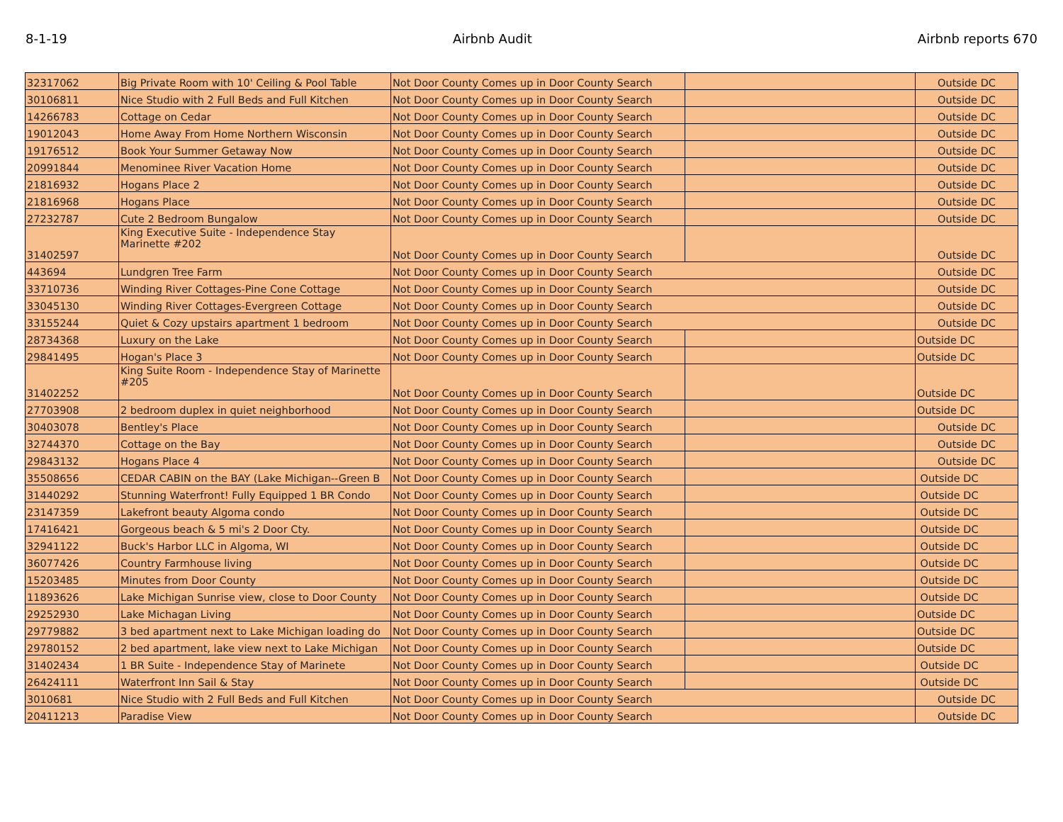8-1-19 Airbnb Audit Airbnb reports 670
| 32317062 | Big Private Room with 10' Ceiling & Pool Table | Not Door County Comes up in Door County Search | | Outside DC |
| 30106811 | Nice Studio with 2 Full Beds and Full Kitchen | Not Door County Comes up in Door County Search | | Outside DC |
| 14266783 | Cottage on Cedar | Not Door County Comes up in Door County Search | | Outside DC |
| 19012043 | Home Away From Home Northern Wisconsin | Not Door County Comes up in Door County Search | | Outside DC |
| 19176512 | Book Your Summer Getaway Now | Not Door County Comes up in Door County Search | | Outside DC |
| 20991844 | Menominee River Vacation Home | Not Door County Comes up in Door County Search | | Outside DC |
| 21816932 | Hogans Place 2 | Not Door County Comes up in Door County Search | | Outside DC |
| 21816968 | Hogans Place | Not Door County Comes up in Door County Search | | Outside DC |
| 27232787 | Cute 2 Bedroom Bungalow | Not Door County Comes up in Door County Search | | Outside DC |
| 31402597 | King Executive Suite - Independence Stay Marinette #202 | Not Door County Comes up in Door County Search | | Outside DC |
| 443694 | Lundgren Tree Farm | Not Door County Comes up in Door County Search | | Outside DC |
| 33710736 | Winding River Cottages-Pine Cone Cottage | Not Door County Comes up in Door County Search | | Outside DC |
| 33045130 | Winding River Cottages-Evergreen Cottage | Not Door County Comes up in Door County Search | | Outside DC |
| 33155244 | Quiet & Cozy upstairs apartment 1 bedroom | Not Door County Comes up in Door County Search | | Outside DC |
| 28734368 | Luxury on the Lake | Not Door County Comes up in Door County Search | | Outside DC |
| 29841495 | Hogan's Place 3 | Not Door County Comes up in Door County Search | | Outside DC |
| 31402252 | King Suite Room - Independence Stay of Marinette #205 | Not Door County Comes up in Door County Search | | Outside DC |
| 27703908 | 2 bedroom duplex in quiet neighborhood | Not Door County Comes up in Door County Search | | Outside DC |
| 30403078 | Bentley's Place | Not Door County Comes up in Door County Search | | Outside DC |
| 32744370 | Cottage on the Bay | Not Door County Comes up in Door County Search | | Outside DC |
| 29843132 | Hogans Place 4 | Not Door County Comes up in Door County Search | | Outside DC |
| 35508656 | CEDAR CABIN on the BAY (Lake Michigan--Green B | Not Door County Comes up in Door County Search | | Outside DC |
| 31440292 | Stunning Waterfront! Fully Equipped 1 BR Condo | Not Door County Comes up in Door County Search | | Outside DC |
| 23147359 | Lakefront beauty Algoma condo | Not Door County Comes up in Door County Search | | Outside DC |
| 17416421 | Gorgeous beach & 5 mi's 2 Door Cty. | Not Door County Comes up in Door County Search | | Outside DC |
| 32941122 | Buck's Harbor LLC in Algoma, WI | Not Door County Comes up in Door County Search | | Outside DC |
| 36077426 | Country Farmhouse living | Not Door County Comes up in Door County Search | | Outside DC |
| 15203485 | Minutes from Door County | Not Door County Comes up in Door County Search | | Outside DC |
| 11893626 | Lake Michigan Sunrise view, close to Door County | Not Door County Comes up in Door County Search | | Outside DC |
| 29252930 | Lake Michagan Living | Not Door County Comes up in Door County Search | | Outside DC |
| 29779882 | 3 bed apartment next to Lake Michigan loading do | Not Door County Comes up in Door County Search | | Outside DC |
| 29780152 | 2 bed apartment, lake view next to Lake Michigan | Not Door County Comes up in Door County Search | | Outside DC |
| 31402434 | 1 BR Suite - Independence Stay of Marinete | Not Door County Comes up in Door County Search | | Outside DC |
| 26424111 | Waterfront Inn Sail & Stay | Not Door County Comes up in Door County Search | | Outside DC |
| 3010681 | Nice Studio with 2 Full Beds and Full Kitchen | Not Door County Comes up in Door County Search | | Outside DC |
| 20411213 | Paradise View | Not Door County Comes up in Door County Search | | Outside DC |